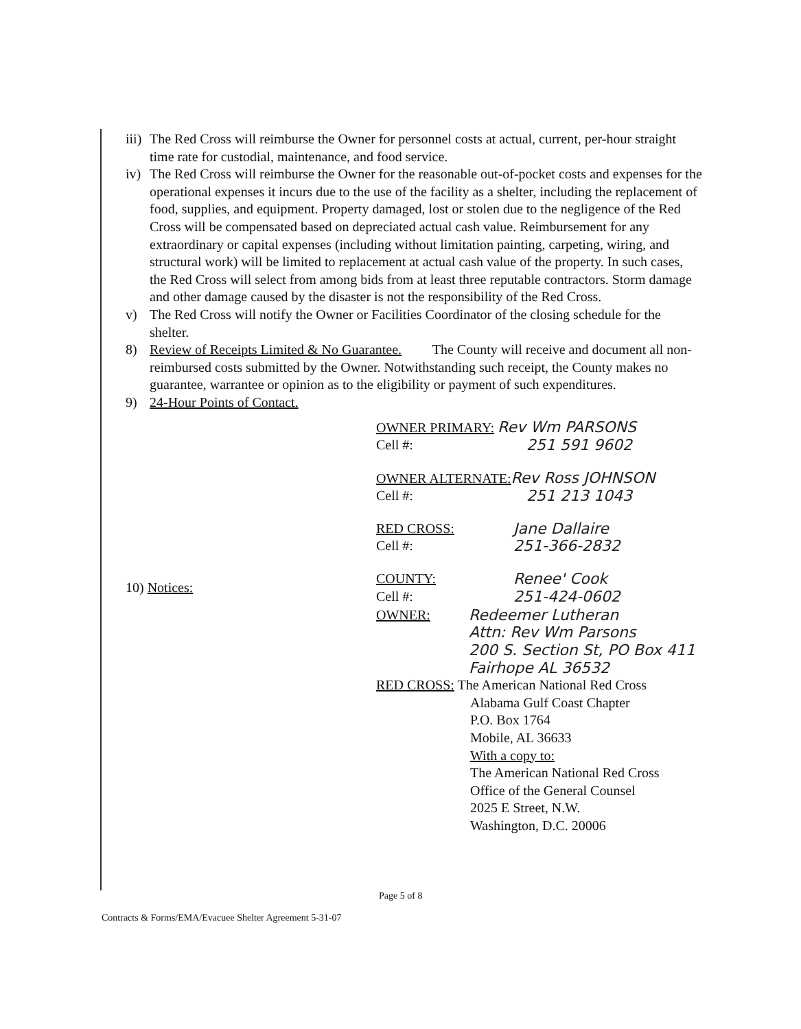iii) The Red Cross will reimburse the Owner for personnel costs at actual, current, per-hour straight time rate for custodial, maintenance, and food service.
iv) The Red Cross will reimburse the Owner for the reasonable out-of-pocket costs and expenses for the operational expenses it incurs due to the use of the facility as a shelter, including the replacement of food, supplies, and equipment. Property damaged, lost or stolen due to the negligence of the Red Cross will be compensated based on depreciated actual cash value. Reimbursement for any extraordinary or capital expenses (including without limitation painting, carpeting, wiring, and structural work) will be limited to replacement at actual cash value of the property. In such cases, the Red Cross will select from among bids from at least three reputable contractors. Storm damage and other damage caused by the disaster is not the responsibility of the Red Cross.
v) The Red Cross will notify the Owner or Facilities Coordinator of the closing schedule for the shelter.
8) Review of Receipts Limited & No Guarantee. The County will receive and document all non-reimbursed costs submitted by the Owner. Notwithstanding such receipt, the County makes no guarantee, warrantee or opinion as to the eligibility or payment of such expenditures.
9) 24-Hour Points of Contact.
OWNER PRIMARY: Rev Wm PARSONS
Cell #: 251 591 9602
OWNER ALTERNATE: Rev Ross JOHNSON
Cell #: 251 213 1043
RED CROSS: Jane Dallaire
Cell #: 251-366-2832
COUNTY: Renee' Cook
Cell #: 251-424-0602
10) Notices:
OWNER: Redeemer Lutheran
Attn: Rev Wm Parsons
200 S. Section St, PO Box 411
Fairhope AL 36532
RED CROSS: The American National Red Cross
Alabama Gulf Coast Chapter
P.O. Box 1764
Mobile, AL 36633
With a copy to:
The American National Red Cross
Office of the General Counsel
2025 E Street, N.W.
Washington, D.C. 20006
Page 5 of 8
Contracts & Forms/EMA/Evacuee Shelter Agreement 5-31-07